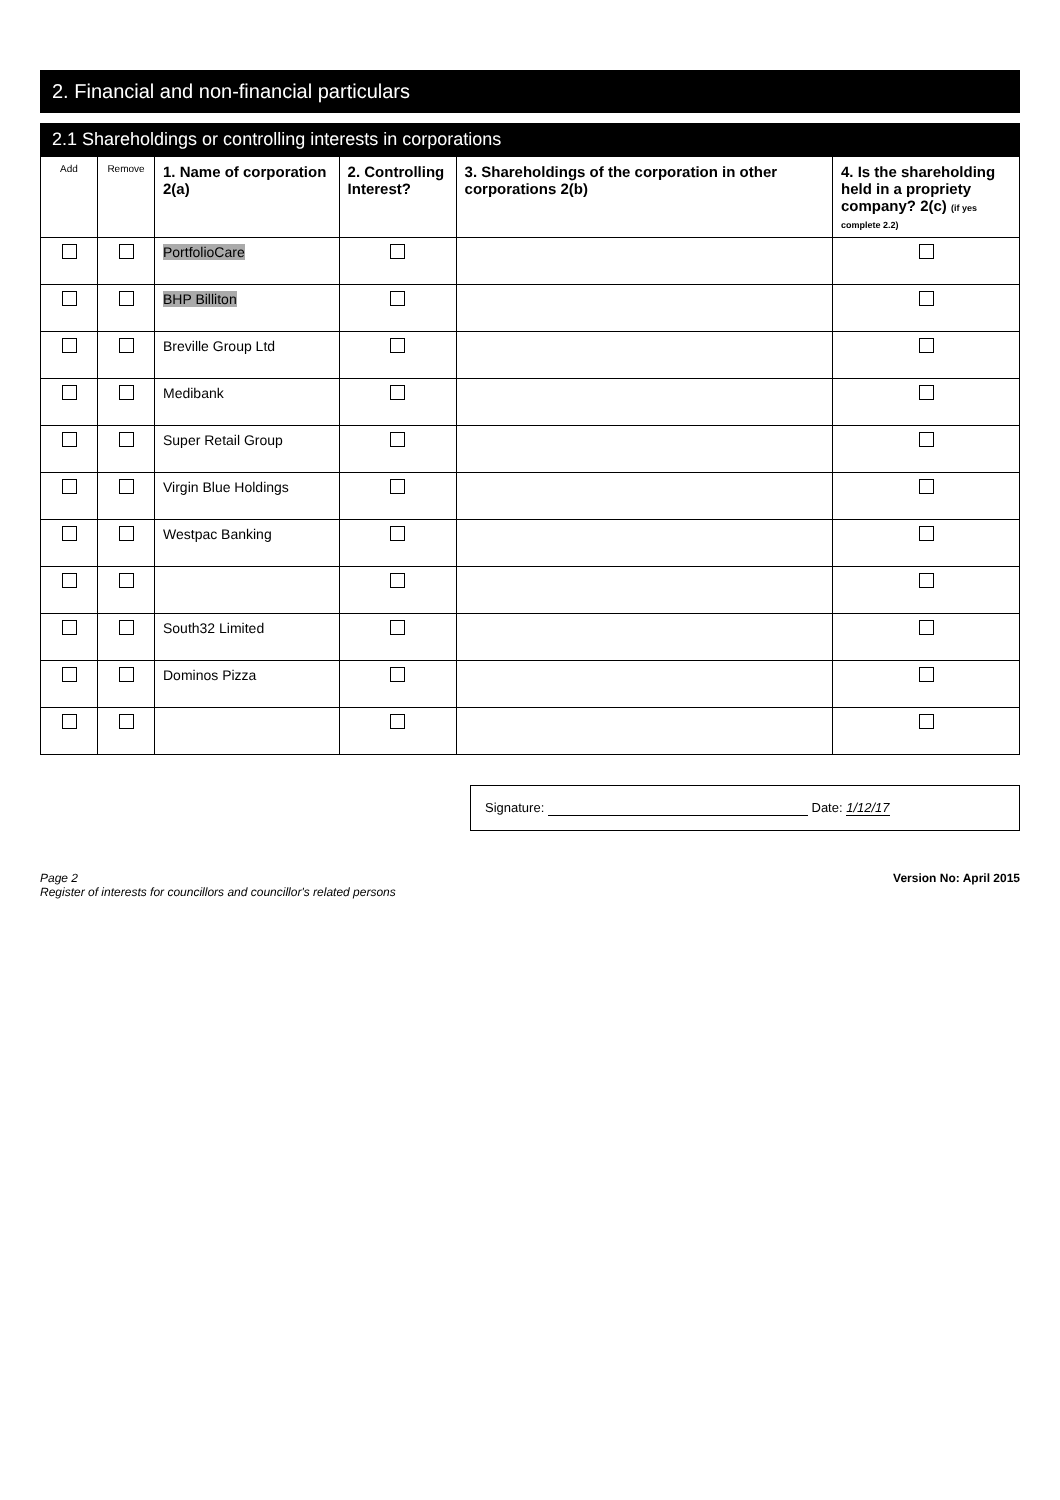2. Financial and non-financial particulars
2.1 Shareholdings or controlling interests in corporations
| Add | Remove | 1. Name of corporation 2(a) | 2. Controlling Interest? | 3. Shareholdings of the corporation in other corporations 2(b) | 4. Is the shareholding held in a propriety company? 2(c) (if yes complete 2.2) |
| --- | --- | --- | --- | --- | --- |
| | | PortfolioCare | | | |
| | | BHP Billiton | | | |
| | | Breville Group Ltd | | | |
| | | Medibank | | | |
| | | Super Retail Group | | | |
| | | Virgin Blue Holdings | | | |
| | | Westpac Banking | | | |
| | | South32 Limited | | | |
| | | Dominos Pizza | | | |
Signature: Date: 1/12/17
Page 2
Register of interests for councillors and councillor's related persons
Version No: April 2015